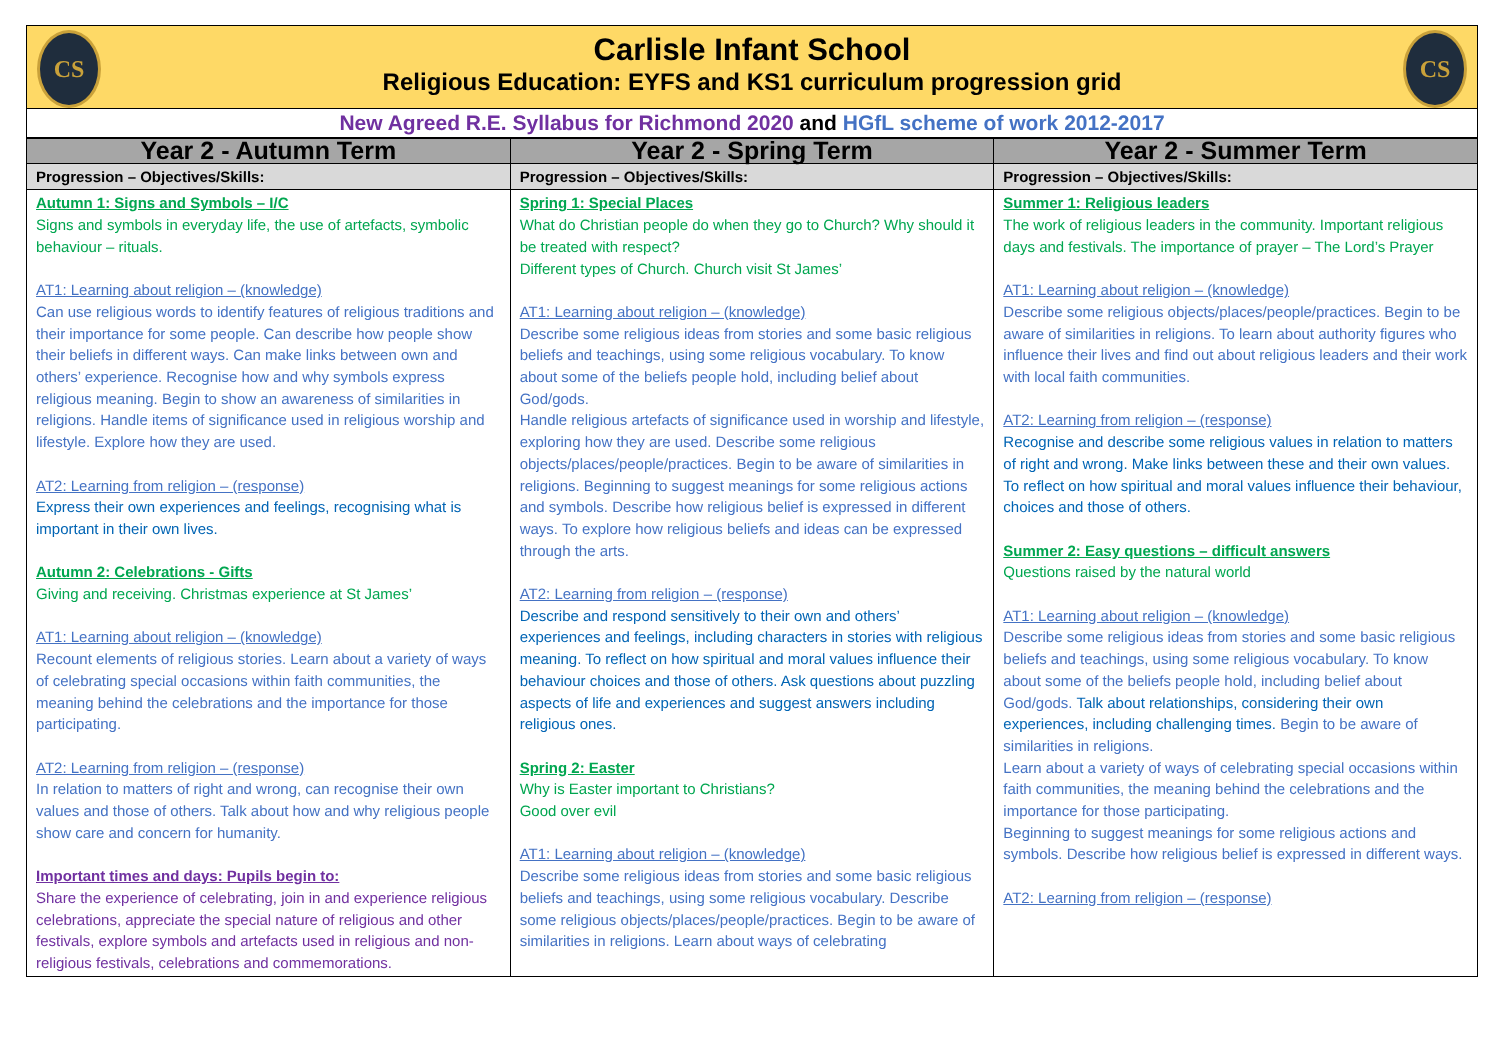CS CS
Carlisle Infant School
Religious Education: EYFS and KS1 curriculum progression grid
New Agreed R.E. Syllabus for Richmond 2020 and HGfL scheme of work 2012-2017
| Year 2 - Autumn Term | Year 2 - Spring Term | Year 2 - Summer Term |
| --- | --- | --- |
| Progression – Objectives/Skills: | Progression – Objectives/Skills: | Progression – Objectives/Skills: |
| Autumn 1: Signs and Symbols – I/C Signs and symbols in everyday life, the use of artefacts, symbolic behaviour – rituals. AT1: Learning about religion – (knowledge) Can use religious words to identify features of religious traditions and their importance for some people. Can describe how people show their beliefs in different ways. Can make links between own and others’ experience. Recognise how and why symbols express religious meaning. Begin to show an awareness of similarities in religions. Handle items of significance used in religious worship and lifestyle. Explore how they are used. AT2: Learning from religion – (response) Express their own experiences and feelings, recognising what is important in their own lives. Autumn 2: Celebrations - Gifts Giving and receiving. Christmas experience at St James’ AT1: Learning about religion – (knowledge) Recount elements of religious stories. Learn about a variety of ways of celebrating special occasions within faith communities, the meaning behind the celebrations and the importance for those participating. AT2: Learning from religion – (response) In relation to matters of right and wrong, can recognise their own values and those of others. Talk about how and why religious people show care and concern for humanity. Important times and days: Pupils begin to: Share the experience of celebrating, join in and experience religious celebrations, appreciate the special nature of religious and other festivals, explore symbols and artefacts used in religious and non-religious festivals, celebrations and commemorations. | Spring 1: Special Places What do Christian people do when they go to Church? Why should it be treated with respect? Different types of Church. Church visit St James’ AT1: Learning about religion – (knowledge) Describe some religious ideas from stories and some basic religious beliefs and teachings, using some religious vocabulary. To know about some of the beliefs people hold, including belief about God/gods. Handle religious artefacts of significance used in worship and lifestyle, exploring how they are used. Describe some religious objects/places/people/practices. Begin to be aware of similarities in religions. Beginning to suggest meanings for some religious actions and symbols. Describe how religious belief is expressed in different ways. To explore how religious beliefs and ideas can be expressed through the arts. AT2: Learning from religion – (response) Describe and respond sensitively to their own and others’ experiences and feelings, including characters in stories with religious meaning. To reflect on how spiritual and moral values influence their behaviour choices and those of others. Ask questions about puzzling aspects of life and experiences and suggest answers including religious ones. Spring 2: Easter Why is Easter important to Christians? Good over evil AT1: Learning about religion – (knowledge) Describe some religious ideas from stories and some basic religious beliefs and teachings, using some religious vocabulary. Describe some religious objects/places/people/practices. Begin to be aware of similarities in religions. Learn about ways of celebrating | Summer 1: Religious leaders The work of religious leaders in the community. Important religious days and festivals. The importance of prayer – The Lord’s Prayer AT1: Learning about religion – (knowledge) Describe some religious objects/places/people/practices. Begin to be aware of similarities in religions. To learn about authority figures who influence their lives and find out about religious leaders and their work with local faith communities. AT2: Learning from religion – (response) Recognise and describe some religious values in relation to matters of right and wrong. Make links between these and their own values. To reflect on how spiritual and moral values influence their behaviour, choices and those of others. Summer 2: Easy questions – difficult answers Questions raised by the natural world AT1: Learning about religion – (knowledge) Describe some religious ideas from stories and some basic religious beliefs and teachings, using some religious vocabulary. To know about some of the beliefs people hold, including belief about God/gods. Talk about relationships, considering their own experiences, including challenging times. Begin to be aware of similarities in religions. Learn about a variety of ways of celebrating special occasions within faith communities, the meaning behind the celebrations and the importance for those participating. Beginning to suggest meanings for some religious actions and symbols. Describe how religious belief is expressed in different ways. AT2: Learning from religion – (response) |